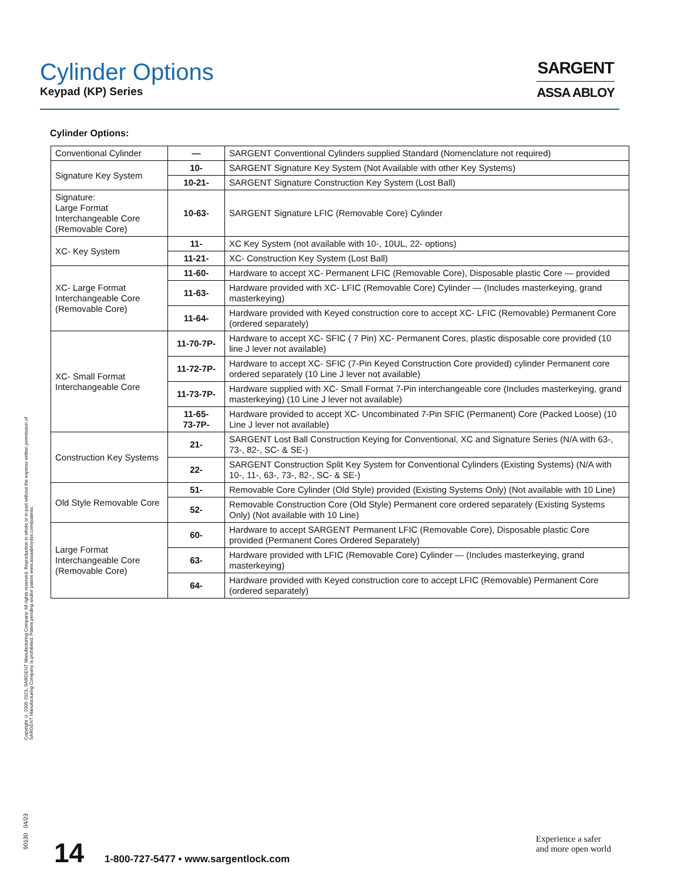Cylinder Options
Keypad (KP) Series
SARGENT
ASSA ABLOY
Cylinder Options:
| Conventional Cylinder | — | SARGENT Conventional Cylinders supplied Standard (Nomenclature not required) |
| Signature Key System | 10- | SARGENT Signature Key System (Not Available with other Key Systems) |
| | 10-21- | SARGENT Signature Construction Key System (Lost Ball) |
| Signature: Large Format Interchangeable Core (Removable Core) | 10-63- | SARGENT Signature LFIC (Removable Core) Cylinder |
| XC- Key System | 11- | XC Key System (not available with 10-, 10UL, 22- options) |
| | 11-21- | XC- Construction Key System (Lost Ball) |
| XC- Large Format Interchangeable Core (Removable Core) | 11-60- | Hardware to accept XC- Permanent LFIC (Removable Core), Disposable plastic Core — provided |
| | 11-63- | Hardware provided with XC- LFIC (Removable Core) Cylinder — (Includes masterkeying, grand masterkeying) |
| | 11-64- | Hardware provided with Keyed construction core to accept XC- LFIC (Removable) Permanent Core (ordered separately) |
| XC- Small Format Interchangeable Core | 11-70-7P- | Hardware to accept XC- SFIC ( 7 Pin) XC- Permanent Cores, plastic disposable core provided (10 line J lever not available) |
| | 11-72-7P- | Hardware to accept XC- SFIC (7-Pin Keyed Construction Core provided) cylinder Permanent core ordered separately (10 Line J lever not available) |
| | 11-73-7P- | Hardware supplied with XC- Small Format 7-Pin interchangeable core (Includes masterkeying, grand masterkeying) (10 Line J lever not available) |
| | 11-65- 73-7P- | Hardware provided to accept XC- Uncombinated 7-Pin SFIC (Permanent) Core (Packed Loose) (10 Line J lever not available) |
| Construction Key Systems | 21- | SARGENT Lost Ball Construction Keying for Conventional, XC and Signature Series (N/A with 63-, 73-, 82-, SC- & SE-) |
| | 22- | SARGENT Construction Split Key System for Conventional Cylinders (Existing Systems) (N/A with 10-, 11-, 63-, 73-, 82-, SC- & SE-) |
| Old Style Removable Core | 51- | Removable Core Cylinder (Old Style) provided (Existing Systems Only) (Not available with 10 Line) |
| | 52- | Removable Construction Core (Old Style) Permanent core ordered separately (Existing Systems Only) (Not available with 10 Line) |
| Large Format Interchangeable Core (Removable Core) | 60- | Hardware to accept SARGENT Permanent LFIC (Removable Core), Disposable plastic Core provided (Permanent Cores Ordered Separately) |
| | 63- | Hardware provided with LFIC (Removable Core) Cylinder — (Includes masterkeying, grand masterkeying) |
| | 64- | Hardware provided with Keyed construction core to accept LFIC (Removable) Permanent Core (ordered separately) |
Copyright © 2005-2023, SARGENT Manufacturing Company. All rights reserved. Reproduction in whole or in part without the express written permission of SARGENT Manufacturing Company is prohibited. Patent pending and/or patent www.assaabloydss.com/patents.
90130 04/23
14 1-800-727-5477 • www.sargentlock.com
Experience a safer
and more open world